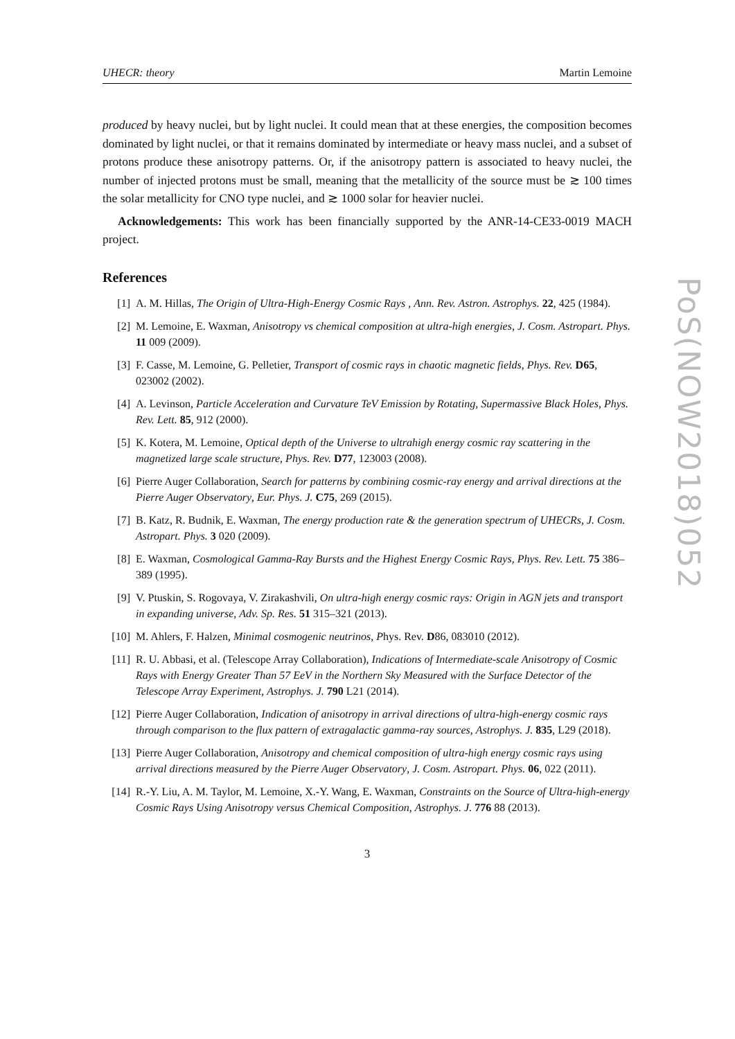UHECR: theory Martin Lemoine
produced by heavy nuclei, but by light nuclei. It could mean that at these energies, the composition becomes dominated by light nuclei, or that it remains dominated by intermediate or heavy mass nuclei, and a subset of protons produce these anisotropy patterns. Or, if the anisotropy pattern is associated to heavy nuclei, the number of injected protons must be small, meaning that the metallicity of the source must be ≳ 100 times the solar metallicity for CNO type nuclei, and ≳ 1000 solar for heavier nuclei.
Acknowledgements: This work has been financially supported by the ANR-14-CE33-0019 MACH project.
References
[1] A. M. Hillas, The Origin of Ultra-High-Energy Cosmic Rays , Ann. Rev. Astron. Astrophys. 22, 425 (1984).
[2] M. Lemoine, E. Waxman, Anisotropy vs chemical composition at ultra-high energies, J. Cosm. Astropart. Phys. 11 009 (2009).
[3] F. Casse, M. Lemoine, G. Pelletier, Transport of cosmic rays in chaotic magnetic fields, Phys. Rev. D65, 023002 (2002).
[4] A. Levinson, Particle Acceleration and Curvature TeV Emission by Rotating, Supermassive Black Holes, Phys. Rev. Lett. 85, 912 (2000).
[5] K. Kotera, M. Lemoine, Optical depth of the Universe to ultrahigh energy cosmic ray scattering in the magnetized large scale structure, Phys. Rev. D77, 123003 (2008).
[6] Pierre Auger Collaboration, Search for patterns by combining cosmic-ray energy and arrival directions at the Pierre Auger Observatory, Eur. Phys. J. C75, 269 (2015).
[7] B. Katz, R. Budnik, E. Waxman, The energy production rate & the generation spectrum of UHECRs, J. Cosm. Astropart. Phys. 3 020 (2009).
[8] E. Waxman, Cosmological Gamma-Ray Bursts and the Highest Energy Cosmic Rays, Phys. Rev. Lett. 75 386–389 (1995).
[9] V. Ptuskin, S. Rogovaya, V. Zirakashvili, On ultra-high energy cosmic rays: Origin in AGN jets and transport in expanding universe, Adv. Sp. Res. 51 315–321 (2013).
[10] M. Ahlers, F. Halzen, Minimal cosmogenic neutrinos, Phys. Rev. D86, 083010 (2012).
[11] R. U. Abbasi, et al. (Telescope Array Collaboration), Indications of Intermediate-scale Anisotropy of Cosmic Rays with Energy Greater Than 57 EeV in the Northern Sky Measured with the Surface Detector of the Telescope Array Experiment, Astrophys. J. 790 L21 (2014).
[12] Pierre Auger Collaboration, Indication of anisotropy in arrival directions of ultra-high-energy cosmic rays through comparison to the flux pattern of extragalactic gamma-ray sources, Astrophys. J. 835, L29 (2018).
[13] Pierre Auger Collaboration, Anisotropy and chemical composition of ultra-high energy cosmic rays using arrival directions measured by the Pierre Auger Observatory, J. Cosm. Astropart. Phys. 06, 022 (2011).
[14] R.-Y. Liu, A. M. Taylor, M. Lemoine, X.-Y. Wang, E. Waxman, Constraints on the Source of Ultra-high-energy Cosmic Rays Using Anisotropy versus Chemical Composition, Astrophys. J. 776 88 (2013).
3
PoS(NOW2018)052